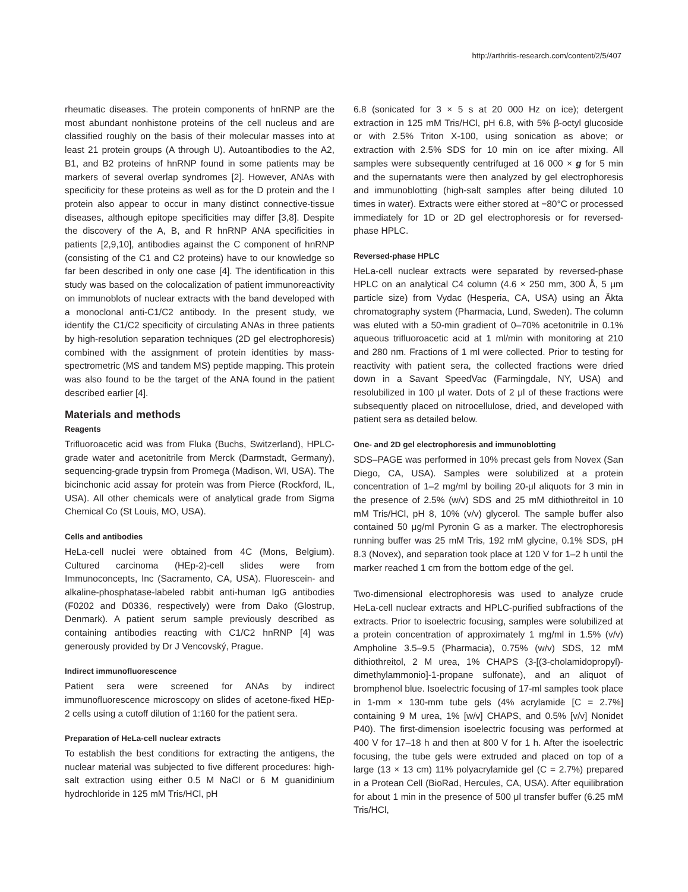http://arthritis-research.com/content/2/5/407
rheumatic diseases. The protein components of hnRNP are the most abundant nonhistone proteins of the cell nucleus and are classified roughly on the basis of their molecular masses into at least 21 protein groups (A through U). Autoantibodies to the A2, B1, and B2 proteins of hnRNP found in some patients may be markers of several overlap syndromes [2]. However, ANAs with specificity for these proteins as well as for the D protein and the I protein also appear to occur in many distinct connective-tissue diseases, although epitope specificities may differ [3,8]. Despite the discovery of the A, B, and R hnRNP ANA specificities in patients [2,9,10], antibodies against the C component of hnRNP (consisting of the C1 and C2 proteins) have to our knowledge so far been described in only one case [4]. The identification in this study was based on the colocalization of patient immunoreactivity on immunoblots of nuclear extracts with the band developed with a monoclonal anti-C1/C2 antibody. In the present study, we identify the C1/C2 specificity of circulating ANAs in three patients by high-resolution separation techniques (2D gel electrophoresis) combined with the assignment of protein identities by mass-spectrometric (MS and tandem MS) peptide mapping. This protein was also found to be the target of the ANA found in the patient described earlier [4].
Materials and methods
Reagents
Trifluoroacetic acid was from Fluka (Buchs, Switzerland), HPLC-grade water and acetonitrile from Merck (Darmstadt, Germany), sequencing-grade trypsin from Promega (Madison, WI, USA). The bicinchonic acid assay for protein was from Pierce (Rockford, IL, USA). All other chemicals were of analytical grade from Sigma Chemical Co (St Louis, MO, USA).
Cells and antibodies
HeLa-cell nuclei were obtained from 4C (Mons, Belgium). Cultured carcinoma (HEp-2)-cell slides were from Immunoconcepts, Inc (Sacramento, CA, USA). Fluorescein- and alkaline-phosphatase-labeled rabbit anti-human IgG antibodies (F0202 and D0336, respectively) were from Dako (Glostrup, Denmark). A patient serum sample previously described as containing antibodies reacting with C1/C2 hnRNP [4] was generously provided by Dr J Vencovský, Prague.
Indirect immunofluorescence
Patient sera were screened for ANAs by indirect immunofluorescence microscopy on slides of acetone-fixed HEp-2 cells using a cutoff dilution of 1:160 for the patient sera.
Preparation of HeLa-cell nuclear extracts
To establish the best conditions for extracting the antigens, the nuclear material was subjected to five different procedures: high-salt extraction using either 0.5 M NaCl or 6 M guanidinium hydrochloride in 125 mM Tris/HCl, pH
6.8 (sonicated for 3 × 5 s at 20 000 Hz on ice); detergent extraction in 125 mM Tris/HCl, pH 6.8, with 5% β-octyl glucoside or with 2.5% Triton X-100, using sonication as above; or extraction with 2.5% SDS for 10 min on ice after mixing. All samples were subsequently centrifuged at 16 000 × g for 5 min and the supernatants were then analyzed by gel electrophoresis and immunoblotting (high-salt samples after being diluted 10 times in water). Extracts were either stored at −80°C or processed immediately for 1D or 2D gel electrophoresis or for reversed-phase HPLC.
Reversed-phase HPLC
HeLa-cell nuclear extracts were separated by reversed-phase HPLC on an analytical C4 column (4.6 × 250 mm, 300 Å, 5 μm particle size) from Vydac (Hesperia, CA, USA) using an Äkta chromatography system (Pharmacia, Lund, Sweden). The column was eluted with a 50-min gradient of 0–70% acetonitrile in 0.1% aqueous trifluoroacetic acid at 1 ml/min with monitoring at 210 and 280 nm. Fractions of 1 ml were collected. Prior to testing for reactivity with patient sera, the collected fractions were dried down in a Savant SpeedVac (Farmingdale, NY, USA) and resolubilized in 100 μl water. Dots of 2 μl of these fractions were subsequently placed on nitrocellulose, dried, and developed with patient sera as detailed below.
One- and 2D gel electrophoresis and immunoblotting
SDS–PAGE was performed in 10% precast gels from Novex (San Diego, CA, USA). Samples were solubilized at a protein concentration of 1–2 mg/ml by boiling 20-μl aliquots for 3 min in the presence of 2.5% (w/v) SDS and 25 mM dithiothreitol in 10 mM Tris/HCl, pH 8, 10% (v/v) glycerol. The sample buffer also contained 50 μg/ml Pyronin G as a marker. The electrophoresis running buffer was 25 mM Tris, 192 mM glycine, 0.1% SDS, pH 8.3 (Novex), and separation took place at 120 V for 1–2 h until the marker reached 1 cm from the bottom edge of the gel.
Two-dimensional electrophoresis was used to analyze crude HeLa-cell nuclear extracts and HPLC-purified subfractions of the extracts. Prior to isoelectric focusing, samples were solubilized at a protein concentration of approximately 1 mg/ml in 1.5% (v/v) Ampholine 3.5–9.5 (Pharmacia), 0.75% (w/v) SDS, 12 mM dithiothreitol, 2 M urea, 1% CHAPS (3-[(3-cholamidopropyl)-dimethylammonio]-1-propane sulfonate), and an aliquot of bromphenol blue. Isoelectric focusing of 17-ml samples took place in 1-mm × 130-mm tube gels (4% acrylamide [C = 2.7%] containing 9 M urea, 1% [w/v] CHAPS, and 0.5% [v/v] Nonidet P40). The first-dimension isoelectric focusing was performed at 400 V for 17–18 h and then at 800 V for 1 h. After the isoelectric focusing, the tube gels were extruded and placed on top of a large (13 × 13 cm) 11% polyacrylamide gel (C = 2.7%) prepared in a Protean Cell (BioRad, Hercules, CA, USA). After equilibration for about 1 min in the presence of 500 μl transfer buffer (6.25 mM Tris/HCl,